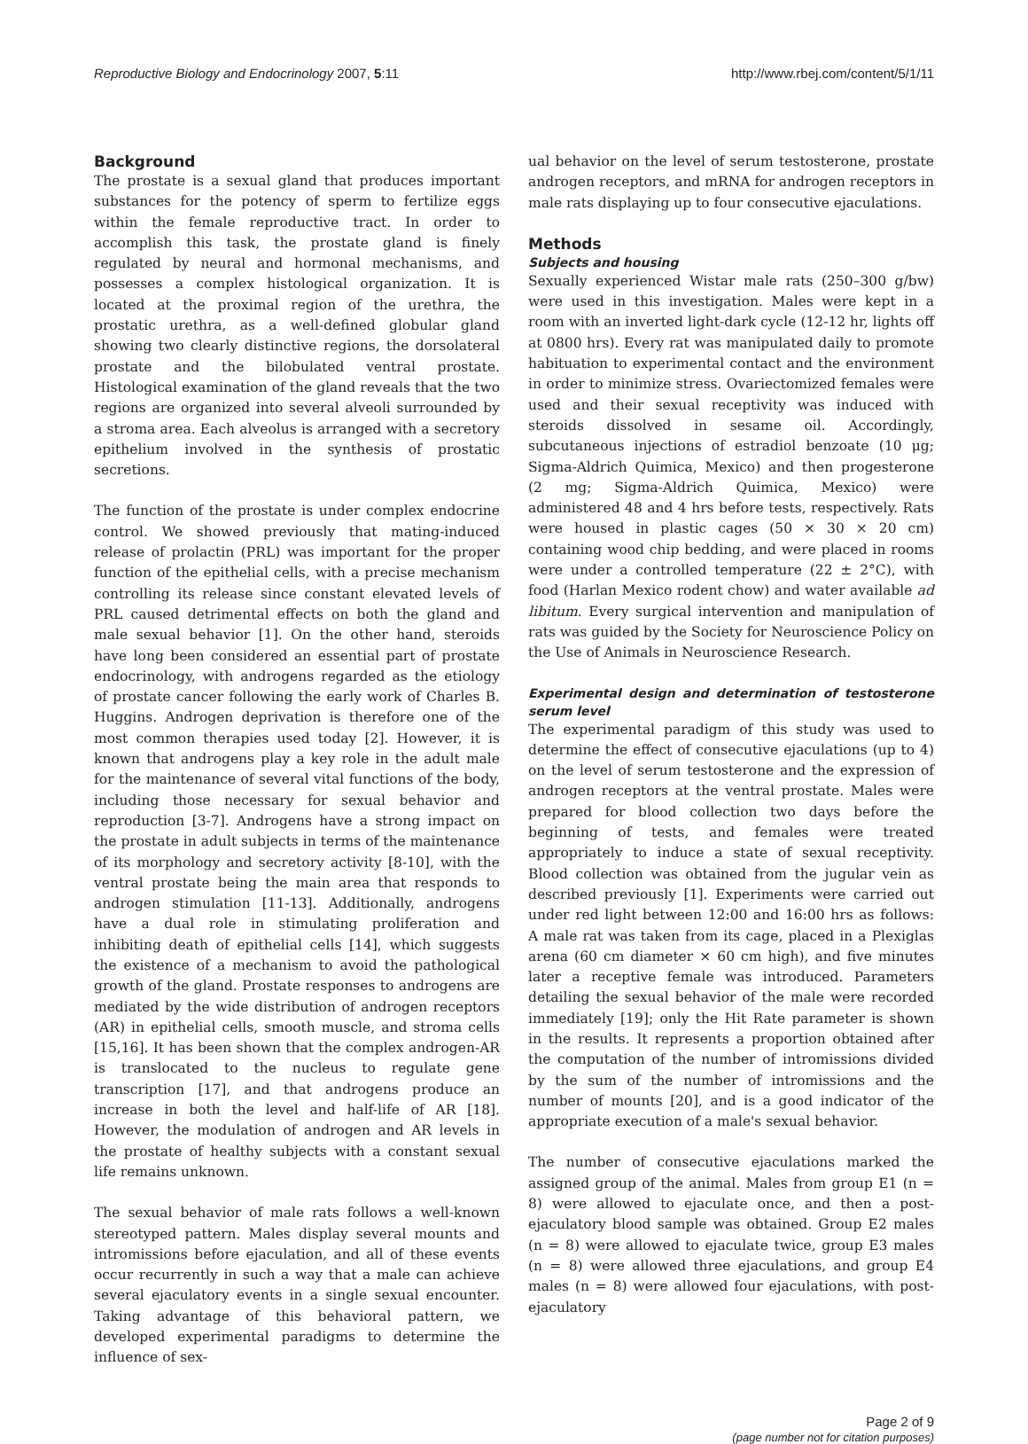Reproductive Biology and Endocrinology 2007, 5:11 http://www.rbej.com/content/5/1/11
Background
The prostate is a sexual gland that produces important substances for the potency of sperm to fertilize eggs within the female reproductive tract. In order to accomplish this task, the prostate gland is finely regulated by neural and hormonal mechanisms, and possesses a complex histological organization. It is located at the proximal region of the urethra, the prostatic urethra, as a well-defined globular gland showing two clearly distinctive regions, the dorsolateral prostate and the bilobulated ventral prostate. Histological examination of the gland reveals that the two regions are organized into several alveoli surrounded by a stroma area. Each alveolus is arranged with a secretory epithelium involved in the synthesis of prostatic secretions.
The function of the prostate is under complex endocrine control. We showed previously that mating-induced release of prolactin (PRL) was important for the proper function of the epithelial cells, with a precise mechanism controlling its release since constant elevated levels of PRL caused detrimental effects on both the gland and male sexual behavior [1]. On the other hand, steroids have long been considered an essential part of prostate endocrinology, with androgens regarded as the etiology of prostate cancer following the early work of Charles B. Huggins. Androgen deprivation is therefore one of the most common therapies used today [2]. However, it is known that androgens play a key role in the adult male for the maintenance of several vital functions of the body, including those necessary for sexual behavior and reproduction [3-7]. Androgens have a strong impact on the prostate in adult subjects in terms of the maintenance of its morphology and secretory activity [8-10], with the ventral prostate being the main area that responds to androgen stimulation [11-13]. Additionally, androgens have a dual role in stimulating proliferation and inhibiting death of epithelial cells [14], which suggests the existence of a mechanism to avoid the pathological growth of the gland. Prostate responses to androgens are mediated by the wide distribution of androgen receptors (AR) in epithelial cells, smooth muscle, and stroma cells [15,16]. It has been shown that the complex androgen-AR is translocated to the nucleus to regulate gene transcription [17], and that androgens produce an increase in both the level and half-life of AR [18]. However, the modulation of androgen and AR levels in the prostate of healthy subjects with a constant sexual life remains unknown.
The sexual behavior of male rats follows a well-known stereotyped pattern. Males display several mounts and intromissions before ejaculation, and all of these events occur recurrently in such a way that a male can achieve several ejaculatory events in a single sexual encounter. Taking advantage of this behavioral pattern, we developed experimental paradigms to determine the influence of sex-
ual behavior on the level of serum testosterone, prostate androgen receptors, and mRNA for androgen receptors in male rats displaying up to four consecutive ejaculations.
Methods
Subjects and housing
Sexually experienced Wistar male rats (250–300 g/bw) were used in this investigation. Males were kept in a room with an inverted light-dark cycle (12-12 hr, lights off at 0800 hrs). Every rat was manipulated daily to promote habituation to experimental contact and the environment in order to minimize stress. Ovariectomized females were used and their sexual receptivity was induced with steroids dissolved in sesame oil. Accordingly, subcutaneous injections of estradiol benzoate (10 μg; Sigma-Aldrich Quimica, Mexico) and then progesterone (2 mg; Sigma-Aldrich Quimica, Mexico) were administered 48 and 4 hrs before tests, respectively. Rats were housed in plastic cages (50 × 30 × 20 cm) containing wood chip bedding, and were placed in rooms were under a controlled temperature (22 ± 2°C), with food (Harlan Mexico rodent chow) and water available ad libitum. Every surgical intervention and manipulation of rats was guided by the Society for Neuroscience Policy on the Use of Animals in Neuroscience Research.
Experimental design and determination of testosterone serum level
The experimental paradigm of this study was used to determine the effect of consecutive ejaculations (up to 4) on the level of serum testosterone and the expression of androgen receptors at the ventral prostate. Males were prepared for blood collection two days before the beginning of tests, and females were treated appropriately to induce a state of sexual receptivity. Blood collection was obtained from the jugular vein as described previously [1]. Experiments were carried out under red light between 12:00 and 16:00 hrs as follows: A male rat was taken from its cage, placed in a Plexiglas arena (60 cm diameter × 60 cm high), and five minutes later a receptive female was introduced. Parameters detailing the sexual behavior of the male were recorded immediately [19]; only the Hit Rate parameter is shown in the results. It represents a proportion obtained after the computation of the number of intromissions divided by the sum of the number of intromissions and the number of mounts [20], and is a good indicator of the appropriate execution of a male's sexual behavior.
The number of consecutive ejaculations marked the assigned group of the animal. Males from group E1 (n = 8) were allowed to ejaculate once, and then a post-ejaculatory blood sample was obtained. Group E2 males (n = 8) were allowed to ejaculate twice, group E3 males (n = 8) were allowed three ejaculations, and group E4 males (n = 8) were allowed four ejaculations, with post-ejaculatory
Page 2 of 9
(page number not for citation purposes)